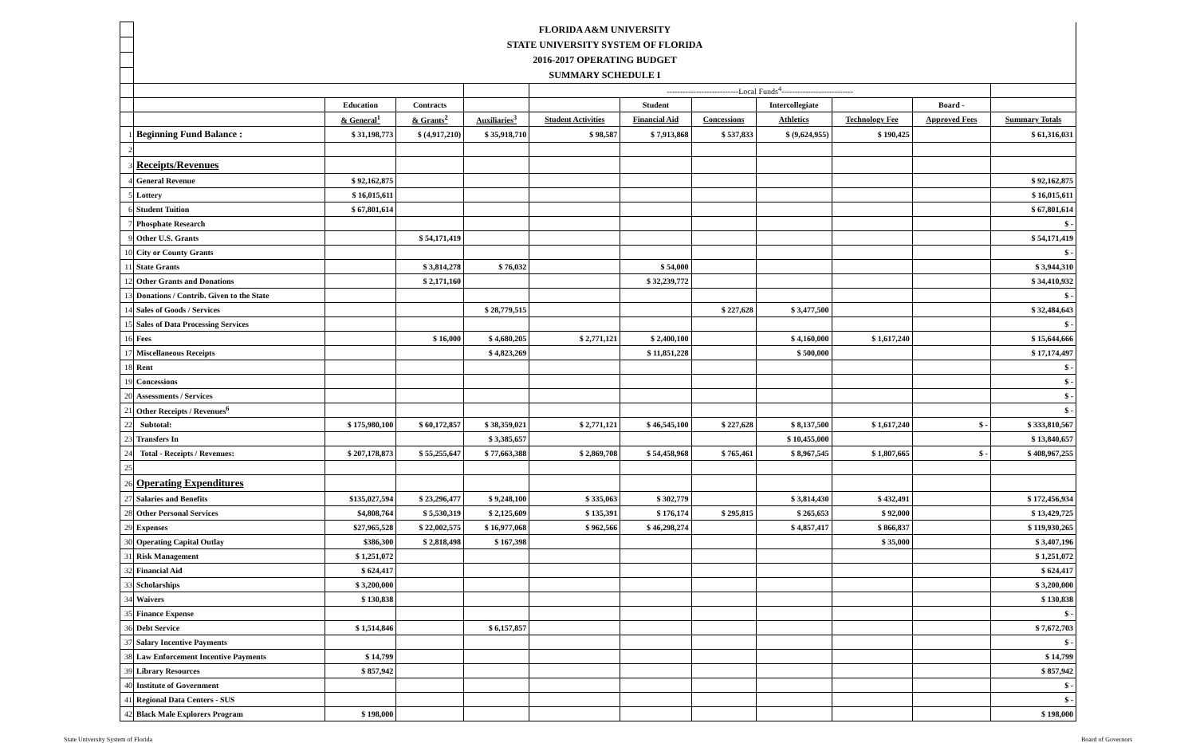| | FLORIDA A&M UNIVERSITY | | | | | | | | | | |
| | STATE UNIVERSITY SYSTEM OF FLORIDA | | | | | | | | | | |
| | 2016-2017 OPERATING BUDGET | | | | | | | | | | |
| | SUMMARY SCHEDULE I | | | | | | | | | | |
| | | | | | ---------------------------Local Funds<sup>4</sup>--------------------------- | | | | | | |
| | | Education | Contracts | | | Student | | Intercollegiate | | Board - | |
| | | & General<sup>1</sup> | & Grants<sup>2</sup> | Auxiliaries<sup>3</sup> | Student Activities | Financial Aid | Concessions | Athletics | Technology Fee | Approved Fees | Summary Totals |
| 1 | Beginning Fund Balance : | $ 31,198,773 | $ (4,917,210) | $ 35,918,710 | $ 98,587 | $ 7,913,868 | $ 537,833 | $ (9,624,955) | $ 190,425 | | $ 61,316,031 |
| 2 | | | | | | | | | | | |
| 3 | Receipts/Revenues | | | | | | | | | | |
| 4 | General Revenue | $ 92,162,875 | | | | | | | | | $ 92,162,875 |
| 5 | Lottery | $ 16,015,611 | | | | | | | | | $ 16,015,611 |
| 6 | Student Tuition | $ 67,801,614 | | | | | | | | | $ 67,801,614 |
| 7 | Phosphate Research | | | | | | | | | | $ - |
| 9 | Other U.S. Grants | | $ 54,171,419 | | | | | | | | $ 54,171,419 |
| 10 | City or County Grants | | | | | | | | | | $ - |
| 11 | State Grants | | $ 3,814,278 | $ 76,032 | | $ 54,000 | | | | | $ 3,944,310 |
| 12 | Other Grants and Donations | | $ 2,171,160 | | | $ 32,239,772 | | | | | $ 34,410,932 |
| 13 | Donations / Contrib. Given to the State | | | | | | | | | | $ - |
| 14 | Sales of Goods / Services | | | $ 28,779,515 | | | $ 227,628 | $ 3,477,500 | | | $ 32,484,643 |
| 15 | Sales of Data Processing Services | | | | | | | | | | $ - |
| 16 | Fees | | $ 16,000 | $ 4,680,205 | $ 2,771,121 | $ 2,400,100 | | $ 4,160,000 | $ 1,617,240 | | $ 15,644,666 |
| 17 | Miscellaneous Receipts | | | $ 4,823,269 | | $ 11,851,228 | | $ 500,000 | | | $ 17,174,497 |
| 18 | Rent | | | | | | | | | | $ - |
| 19 | Concessions | | | | | | | | | | $ - |
| 20 | Assessments / Services | | | | | | | | | | $ - |
| 21 | Other Receipts / Revenues<sup>6</sup> | | | | | | | | | | $ - |
| 22 | Subtotal: | $ 175,980,100 | $ 60,172,857 | $ 38,359,021 | $ 2,771,121 | $ 46,545,100 | $ 227,628 | $ 8,137,500 | $ 1,617,240 | $ - | $ 333,810,567 |
| 23 | Transfers In | | | $ 3,385,657 | | | | $ 10,455,000 | | | $ 13,840,657 |
| 24 | Total - Receipts / Revenues: | $ 207,178,873 | $ 55,255,647 | $ 77,663,388 | $ 2,869,708 | $ 54,458,968 | $ 765,461 | $ 8,967,545 | $ 1,807,665 | $ - | $ 408,967,255 |
| 25 | | | | | | | | | | | |
| 26 | Operating Expenditures | | | | | | | | | | |
| 27 | Salaries and Benefits | $135,027,594 | $ 23,296,477 | $ 9,248,100 | $ 335,063 | $ 302,779 | | $ 3,814,430 | $ 432,491 | | $ 172,456,934 |
| 28 | Other Personal Services | $4,808,764 | $ 5,530,319 | $ 2,125,609 | $ 135,391 | $ 176,174 | $ 295,815 | $ 265,653 | $ 92,000 | | $ 13,429,725 |
| 29 | Expenses | $27,965,528 | $ 22,002,575 | $ 16,977,068 | $ 962,566 | $ 46,298,274 | | $ 4,857,417 | $ 866,837 | | $ 119,930,265 |
| 30 | Operating Capital Outlay | $386,300 | $ 2,818,498 | $ 167,398 | | | | | $ 35,000 | | $ 3,407,196 |
| 31 | Risk Management | $ 1,251,072 | | | | | | | | | $ 1,251,072 |
| 32 | Financial Aid | $ 624,417 | | | | | | | | | $ 624,417 |
| 33 | Scholarships | $ 3,200,000 | | | | | | | | | $ 3,200,000 |
| 34 | Waivers | $ 130,838 | | | | | | | | | $ 130,838 |
| 35 | Finance Expense | | | | | | | | | | $ - |
| 36 | Debt Service | $ 1,514,846 | | $ 6,157,857 | | | | | | | $ 7,672,703 |
| 37 | Salary Incentive Payments | | | | | | | | | | $ - |
| 38 | Law Enforcement Incentive Payments | $ 14,799 | | | | | | | | | $ 14,799 |
| 39 | Library Resources | $ 857,942 | | | | | | | | | $ 857,942 |
| 40 | Institute of Government | | | | | | | | | | $ - |
| 41 | Regional Data Centers - SUS | | | | | | | | | | $ - |
| 42 | Black Male Explorers Program | $ 198,000 | | | | | | | | | $ 198,000 |
State University System of Florida Board of Governors